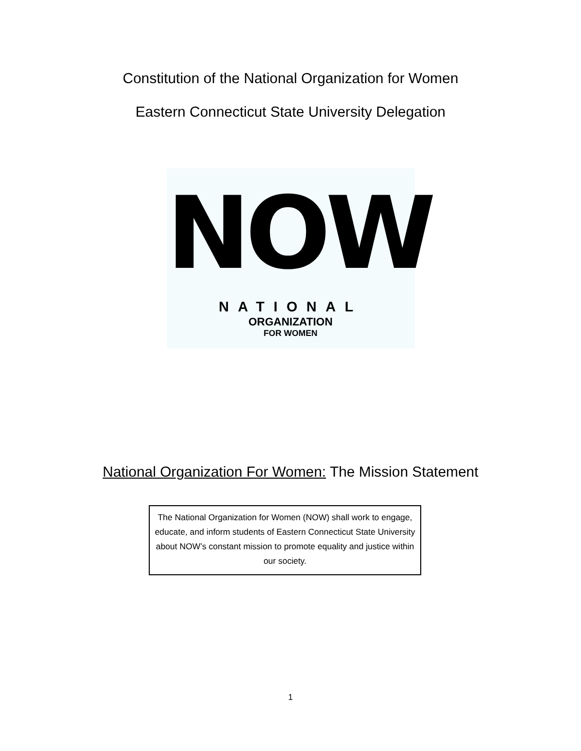Constitution of the National Organization for Women
Eastern Connecticut State University Delegation
NOW
NATIONAL
ORGANIZATION
FOR WOMEN
National Organization For Women: The Mission Statement
The National Organization for Women (NOW) shall work to engage, educate, and inform students of Eastern Connecticut State University about NOW’s constant mission to promote equality and justice within our society.
1